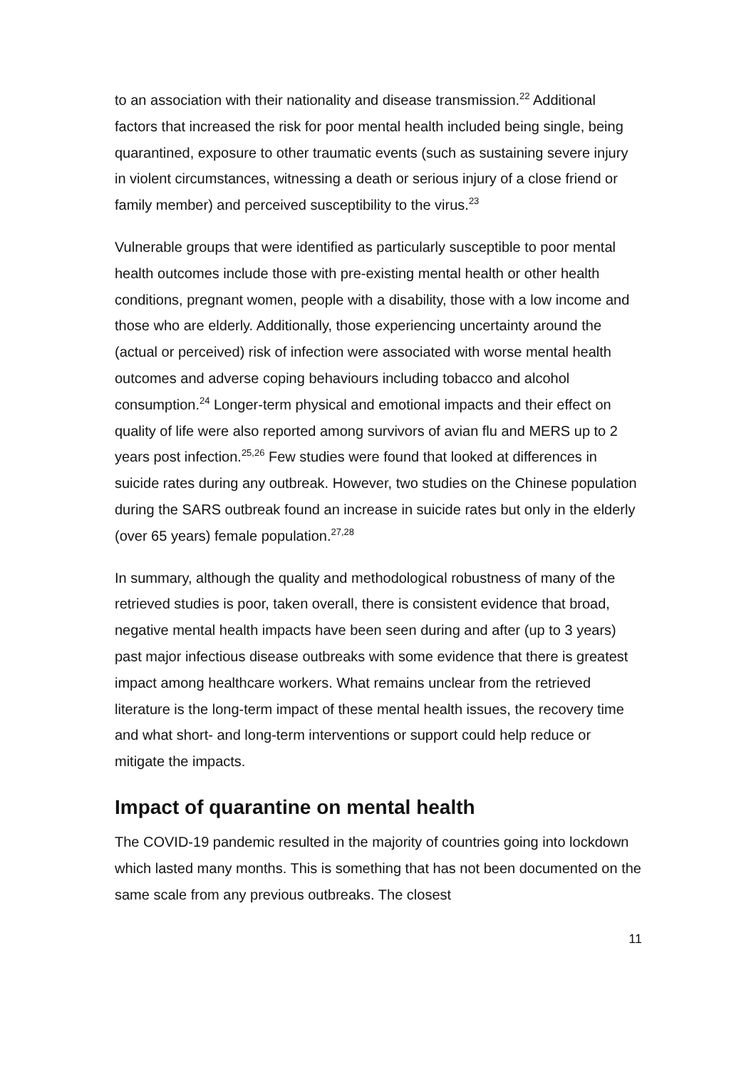to an association with their nationality and disease transmission.<sup>22</sup> Additional factors that increased the risk for poor mental health included being single, being quarantined, exposure to other traumatic events (such as sustaining severe injury in violent circumstances, witnessing a death or serious injury of a close friend or family member) and perceived susceptibility to the virus.<sup>23</sup>
Vulnerable groups that were identified as particularly susceptible to poor mental health outcomes include those with pre-existing mental health or other health conditions, pregnant women, people with a disability, those with a low income and those who are elderly. Additionally, those experiencing uncertainty around the (actual or perceived) risk of infection were associated with worse mental health outcomes and adverse coping behaviours including tobacco and alcohol consumption.<sup>24</sup> Longer-term physical and emotional impacts and their effect on quality of life were also reported among survivors of avian flu and MERS up to 2 years post infection.<sup>25,26</sup> Few studies were found that looked at differences in suicide rates during any outbreak. However, two studies on the Chinese population during the SARS outbreak found an increase in suicide rates but only in the elderly (over 65 years) female population.<sup>27,28</sup>
In summary, although the quality and methodological robustness of many of the retrieved studies is poor, taken overall, there is consistent evidence that broad, negative mental health impacts have been seen during and after (up to 3 years) past major infectious disease outbreaks with some evidence that there is greatest impact among healthcare workers. What remains unclear from the retrieved literature is the long-term impact of these mental health issues, the recovery time and what short- and long-term interventions or support could help reduce or mitigate the impacts.
Impact of quarantine on mental health
The COVID-19 pandemic resulted in the majority of countries going into lockdown which lasted many months. This is something that has not been documented on the same scale from any previous outbreaks. The closest
11